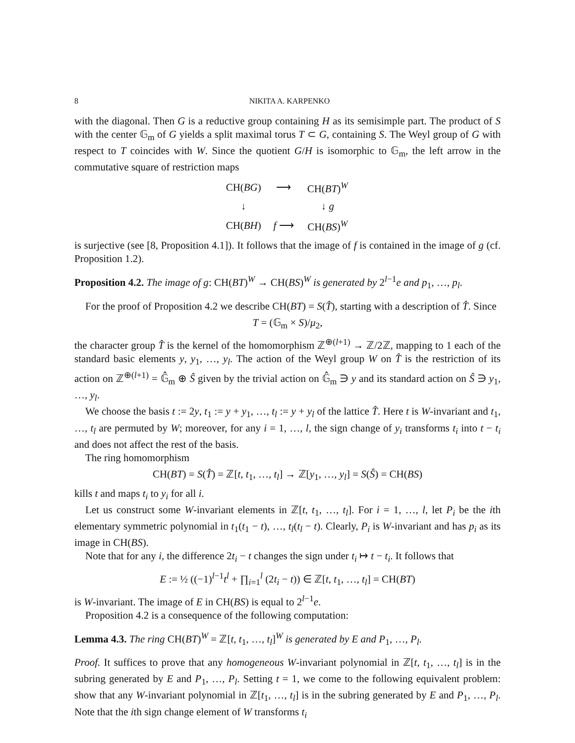8 NIKITA A. KARPENKO
with the diagonal. Then G is a reductive group containing H as its semisimple part. The product of S with the center 𝔾<sub>m</sub> of G yields a split maximal torus T ⊂ G, containing S. The Weyl group of G with respect to T coincides with W. Since the quotient G/H is isomorphic to 𝔾<sub>m</sub>, the left arrow in the commutative square of restriction maps
| CH( BG ) | ⟶ | CH( BT )<sup>W</sup> |
| ↓ | | ↓ g |
| CH( BH ) | f ⟶ | CH( BS )<sup>W</sup> |
is surjective (see [8, Proposition 4.1]). It follows that the image of f is contained in the image of g (cf. Proposition 1.2).
Proposition 4.2. The image of g: CH(BT)<sup>W</sup> → CH(BS)<sup>W</sup> is generated by 2<sup>l−1</sup>e and p<sub>1</sub>, …, p<sub>l</sub>.
For the proof of Proposition 4.2 we describe CH(BT) = S(T̂), starting with a description of T̂. Since
T = (𝔾<sub>m</sub> × S)/μ<sub>2</sub>,
the character group T̂ is the kernel of the homomorphism ℤ<sup>⊕(l+1)</sup> → ℤ/2ℤ, mapping to 1 each of the standard basic elements y, y<sub>1</sub>, …, y<sub>l</sub>. The action of the Weyl group W on T̂ is the restriction of its action on ℤ<sup>⊕(l+1)</sup> = 𝔾̂<sub>m</sub> ⊕ Ŝ given by the trivial action on 𝔾̂<sub>m</sub> ∋ y and its standard action on Ŝ ∋ y<sub>1</sub>, …, y<sub>l</sub>.
We choose the basis t := 2y, t<sub>1</sub> := y + y<sub>1</sub>, …, t<sub>l</sub> := y + y<sub>l</sub> of the lattice T̂. Here t is W-invariant and t<sub>1</sub>, …, t<sub>l</sub> are permuted by W; moreover, for any i = 1, …, l, the sign change of y<sub>i</sub> transforms t<sub>i</sub> into t − t<sub>i</sub> and does not affect the rest of the basis.
The ring homomorphism
CH(BT) = S(T̂) = ℤ[t, t<sub>1</sub>, …, t<sub>l</sub>] → ℤ[y<sub>1</sub>, …, y<sub>l</sub>] = S(Ŝ) = CH(BS)
kills t and maps t<sub>i</sub> to y<sub>i</sub> for all i.
Let us construct some W-invariant elements in ℤ[t, t<sub>1</sub>, …, t<sub>l</sub>]. For i = 1, …, l, let P<sub>i</sub> be the ith elementary symmetric polynomial in t<sub>1</sub>(t<sub>1</sub> − t), …, t<sub>l</sub>(t<sub>l</sub> − t). Clearly, P<sub>i</sub> is W-invariant and has p<sub>i</sub> as its image in CH(BS).
Note that for any i, the difference 2t<sub>i</sub> − t changes the sign under t<sub>i</sub> ↦ t − t<sub>i</sub>. It follows that
E := ½ ((−1)<sup>l−1</sup>t<sup>l</sup> + ∏<sub>i=1</sub><sup>l</sup> (2t<sub>i</sub> − t)) ∈ ℤ[t, t<sub>1</sub>, …, t<sub>l</sub>] = CH(BT)
is W-invariant. The image of E in CH(BS) is equal to 2<sup>l−1</sup>e.
Proposition 4.2 is a consequence of the following computation:
Lemma 4.3. The ring CH(BT)<sup>W</sup> = ℤ[t, t<sub>1</sub>, …, t<sub>l</sub>]<sup>W</sup> is generated by E and P<sub>1</sub>, …, P<sub>l</sub>.
Proof. It suffices to prove that any homogeneous W-invariant polynomial in ℤ[t, t<sub>1</sub>, …, t<sub>l</sub>] is in the subring generated by E and P<sub>1</sub>, …, P<sub>l</sub>. Setting t = 1, we come to the following equivalent problem: show that any W-invariant polynomial in ℤ[t<sub>1</sub>, …, t<sub>l</sub>] is in the subring generated by E and P<sub>1</sub>, …, P<sub>l</sub>. Note that the ith sign change element of W transforms t<sub>i</sub>